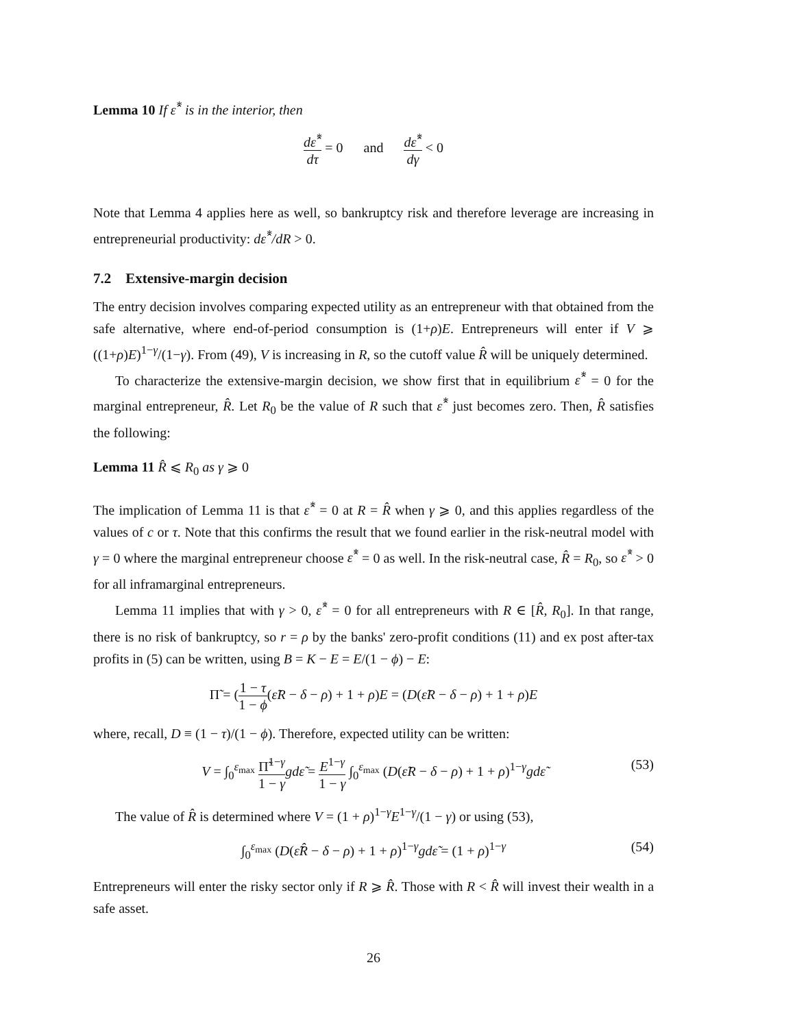Lemma 10 If ε̂<sup>*</sup> is in the interior, then
dε̂<sup>*</sup> dτ = 0 and dε̂<sup>*</sup> dγ < 0
Note that Lemma 4 applies here as well, so bankruptcy risk and therefore leverage are increasing in entrepreneurial productivity: dε̂<sup>*</sup>/dR > 0.
7.2 Extensive-margin decision
The entry decision involves comparing expected utility as an entrepreneur with that obtained from the safe alternative, where end-of-period consumption is (1+ρ)E. Entrepreneurs will enter if V ⩾ ((1+ρ)E)<sup>1−γ</sup>/(1−γ). From (49), V is increasing in R, so the cutoff value R̂ will be uniquely determined.
To characterize the extensive-margin decision, we show first that in equilibrium ε̂<sup>*</sup> = 0 for the marginal entrepreneur, R̂. Let R<sub>0</sub> be the value of R such that ε̂<sup>*</sup> just becomes zero. Then, R̂ satisfies the following:
Lemma 11 R̂ ⩽ R<sub>0</sub> as γ ⩾ 0
The implication of Lemma 11 is that ε̂<sup>*</sup> = 0 at R = R̂ when γ ⩾ 0, and this applies regardless of the values of c or τ. Note that this confirms the result that we found earlier in the risk-neutral model with γ = 0 where the marginal entrepreneur choose ε̂<sup>*</sup> = 0 as well. In the risk-neutral case, R̂ = R<sub>0</sub>, so ε̂<sup>*</sup> > 0 for all inframarginal entrepreneurs.
Lemma 11 implies that with γ > 0, ε̂<sup>*</sup> = 0 for all entrepreneurs with R ∈ [R̂, R<sub>0</sub>]. In that range, there is no risk of bankruptcy, so r = ρ by the banks' zero-profit conditions (11) and ex post after-tax profits in (5) can be written, using B = K − E = E/(1 − ϕ) − E:
Π̃ = (1 − τ 1 − ϕ(ε̃R − δ − ρ) + 1 + ρ)E = (D(ε̃R − δ − ρ) + 1 + ρ)E
where, recall, D ≡ (1 − τ)/(1 − ϕ). Therefore, expected utility can be written:
V = ∫<sub>0</sub><sup>ε<sub>max</sub></sup> Π̃<sup>1−γ</sup> 1 − γ gdε̃ = E<sup>1−γ</sup> 1 − γ ∫<sub>0</sub><sup>ε<sub>max</sub></sup> (D(ε̃R − δ − ρ) + 1 + ρ)<sup>1−γ</sup>gdε̃
(53)
The value of R̂ is determined where V = (1 + ρ)<sup>1−γ</sup>E<sup>1−γ</sup>/(1 − γ) or using (53),
∫<sub>0</sub><sup>ε<sub>max</sub></sup> (D(ε̃R̂ − δ − ρ) + 1 + ρ)<sup>1−γ</sup>gdε̃ = (1 + ρ)<sup>1−γ</sup> (54)
Entrepreneurs will enter the risky sector only if R ⩾ R̂. Those with R < R̂ will invest their wealth in a safe asset.
26